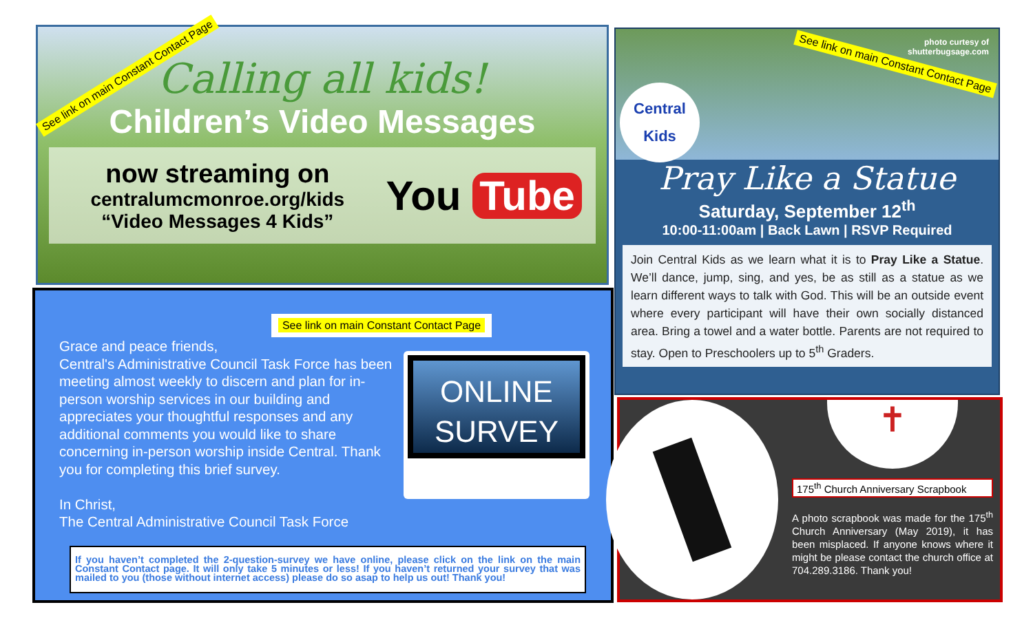See link on main Constant Contact Page
Calling all kids!
Children’s Video Messages
now streaming on
centralumcmonroe.org/kids
“Video Messages 4 Kids”
You Tube
photo curtesy of
shutterbugsage.com
See link on main Constant Contact Page
Central
Kids
Pray Like a Statue
Saturday, September 12<sup>th</sup>
10:00-11:00am | Back Lawn | RSVP Required
Join Central Kids as we learn what it is to Pray Like a Statue. We’ll dance, jump, sing, and yes, be as still as a statue as we learn different ways to talk with God. This will be an outside event where every participant will have their own socially distanced area. Bring a towel and a water bottle. Parents are not required to stay. Open to Preschoolers up to 5<sup>th</sup> Graders.
See link on main Constant Contact Page
Grace and peace friends,
Central's Administrative Council Task Force has been meeting almost weekly to discern and plan for in-person worship services in our building and appreciates your thoughtful responses and any additional comments you would like to share concerning in-person worship inside Central. Thank you for completing this brief survey.
In Christ,
The Central Administrative Council Task Force
ONLINE
SURVEY
If you haven’t completed the 2-question-survey we have online, please click on the link on the main Constant Contact page. It will only take 5 minutes or less! If you haven’t returned your survey that was mailed to you (those without internet access) please do so asap to help us out! Thank you!
✝
175<sup>th</sup> Church Anniversary Scrapbook
A photo scrapbook was made for the 175<sup>th</sup> Church Anniversary (May 2019), it has been misplaced. If anyone knows where it might be please contact the church office at 704.289.3186. Thank you!